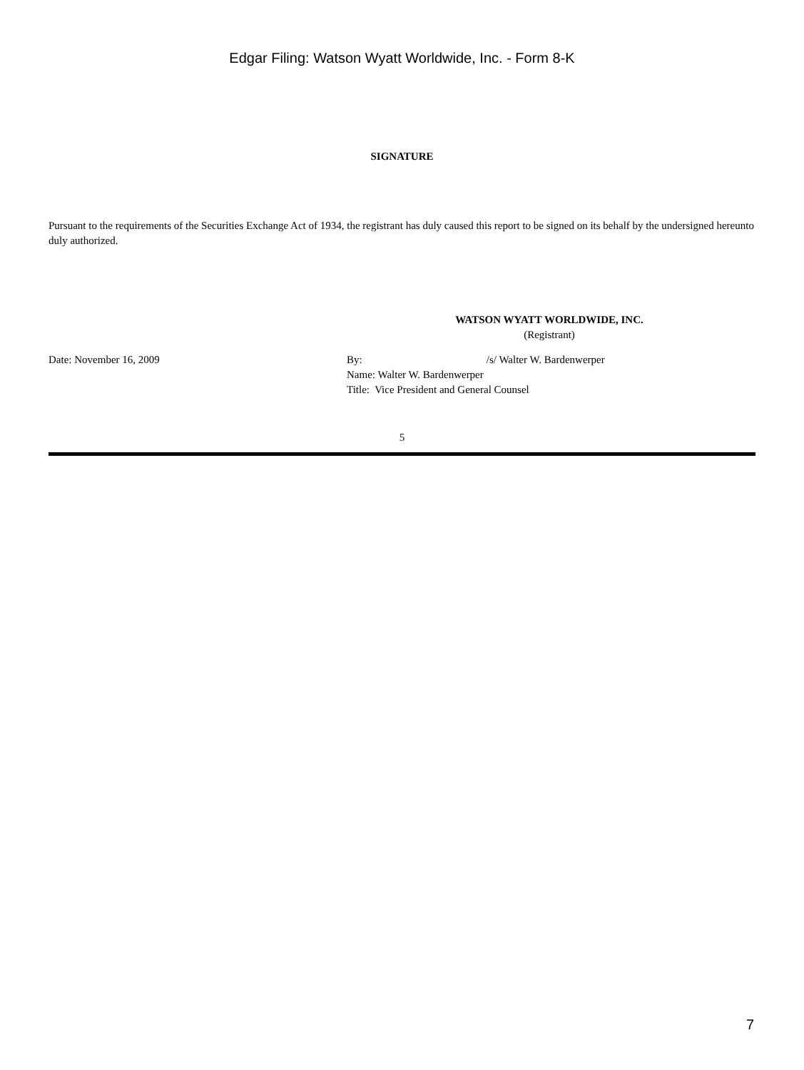Edgar Filing: Watson Wyatt Worldwide, Inc. - Form 8-K
SIGNATURE
Pursuant to the requirements of the Securities Exchange Act of 1934, the registrant has duly caused this report to be signed on its behalf by the undersigned hereunto duly authorized.
WATSON WYATT WORLDWIDE, INC.
(Registrant)
Date: November 16, 2009 By: /s/ Walter W. Bardenwerper
Name: Walter W. Bardenwerper
Title: Vice President and General Counsel
5
7